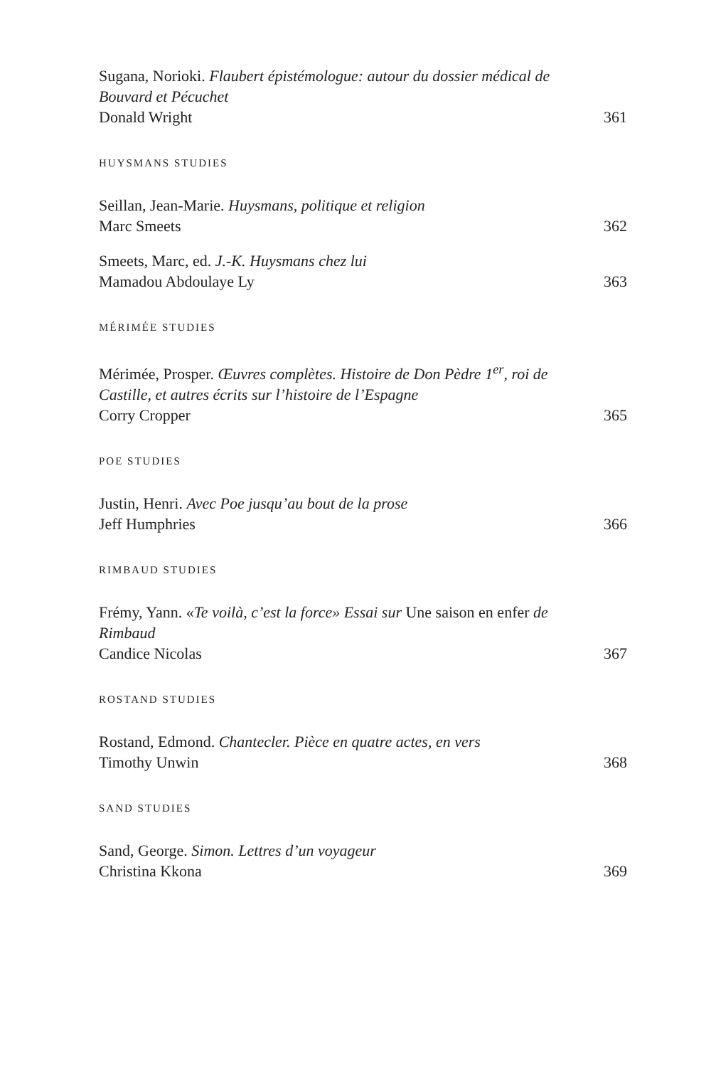Sugana, Norioki. Flaubert épistémologue: autour du dossier médical de Bouvard et Pécuchet
Donald Wright 361
HUYSMANS STUDIES
Seillan, Jean-Marie. Huysmans, politique et religion
Marc Smeets 362
Smeets, Marc, ed. J.-K. Huysmans chez lui
Mamadou Abdoulaye Ly 363
MÉRIMÉE STUDIES
Mérimée, Prosper. Œuvres complètes. Histoire de Don Pèdre 1<sup>er</sup>, roi de Castille, et autres écrits sur l’histoire de l’Espagne
Corry Cropper 365
POE STUDIES
Justin, Henri. Avec Poe jusqu’au bout de la prose
Jeff Humphries 366
RIMBAUD STUDIES
Frémy, Yann. «Te voilà, c’est la force» Essai sur Une saison en enfer de Rimbaud
Candice Nicolas 367
ROSTAND STUDIES
Rostand, Edmond. Chantecler. Pièce en quatre actes, en vers
Timothy Unwin 368
SAND STUDIES
Sand, George. Simon. Lettres d’un voyageur
Christina Kkona 369